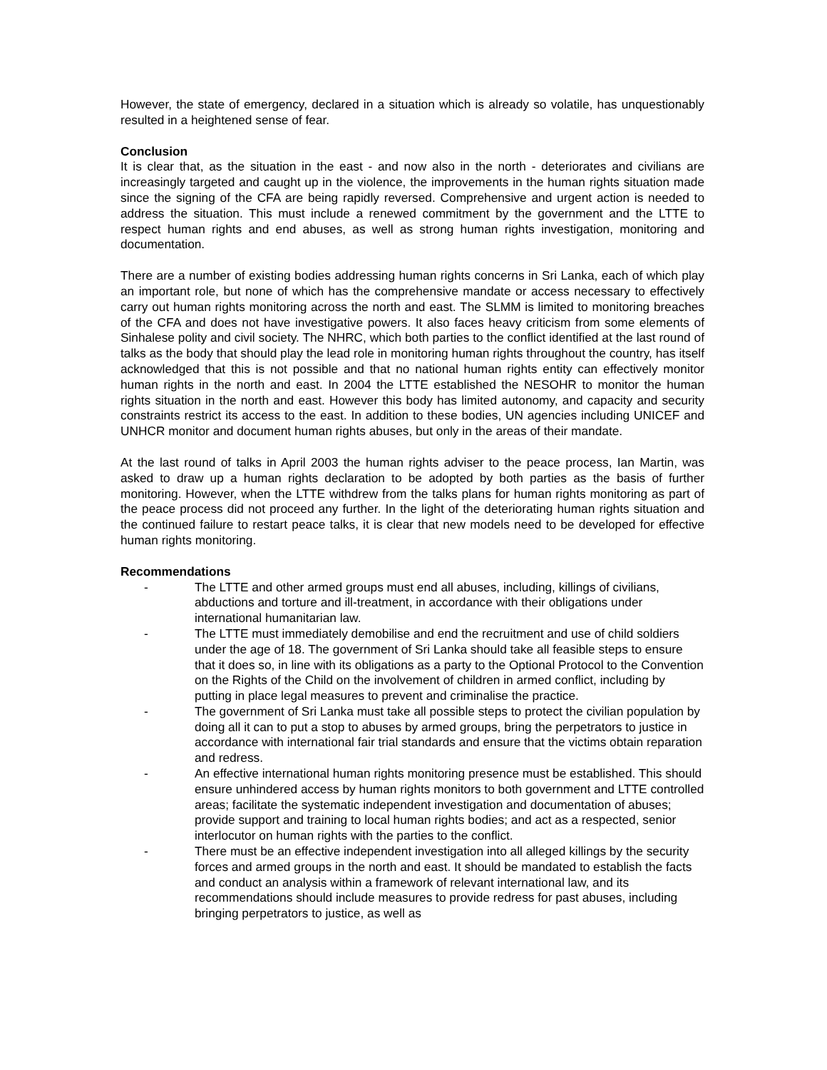However, the state of emergency, declared in a situation which is already so volatile, has unquestionably resulted in a heightened sense of fear.
Conclusion
It is clear that, as the situation in the east - and now also in the north - deteriorates and civilians are increasingly targeted and caught up in the violence, the improvements in the human rights situation made since the signing of the CFA are being rapidly reversed. Comprehensive and urgent action is needed to address the situation. This must include a renewed commitment by the government and the LTTE to respect human rights and end abuses, as well as strong human rights investigation, monitoring and documentation.
There are a number of existing bodies addressing human rights concerns in Sri Lanka, each of which play an important role, but none of which has the comprehensive mandate or access necessary to effectively carry out human rights monitoring across the north and east. The SLMM is limited to monitoring breaches of the CFA and does not have investigative powers. It also faces heavy criticism from some elements of Sinhalese polity and civil society. The NHRC, which both parties to the conflict identified at the last round of talks as the body that should play the lead role in monitoring human rights throughout the country, has itself acknowledged that this is not possible and that no national human rights entity can effectively monitor human rights in the north and east. In 2004 the LTTE established the NESOHR to monitor the human rights situation in the north and east. However this body has limited autonomy, and capacity and security constraints restrict its access to the east. In addition to these bodies, UN agencies including UNICEF and UNHCR monitor and document human rights abuses, but only in the areas of their mandate.
At the last round of talks in April 2003 the human rights adviser to the peace process, Ian Martin, was asked to draw up a human rights declaration to be adopted by both parties as the basis of further monitoring. However, when the LTTE withdrew from the talks plans for human rights monitoring as part of the peace process did not proceed any further. In the light of the deteriorating human rights situation and the continued failure to restart peace talks, it is clear that new models need to be developed for effective human rights monitoring.
Recommendations
- The LTTE and other armed groups must end all abuses, including, killings of civilians, abductions and torture and ill-treatment, in accordance with their obligations under international humanitarian law.
- The LTTE must immediately demobilise and end the recruitment and use of child soldiers under the age of 18. The government of Sri Lanka should take all feasible steps to ensure that it does so, in line with its obligations as a party to the Optional Protocol to the Convention on the Rights of the Child on the involvement of children in armed conflict, including by putting in place legal measures to prevent and criminalise the practice.
- The government of Sri Lanka must take all possible steps to protect the civilian population by doing all it can to put a stop to abuses by armed groups, bring the perpetrators to justice in accordance with international fair trial standards and ensure that the victims obtain reparation and redress.
- An effective international human rights monitoring presence must be established. This should ensure unhindered access by human rights monitors to both government and LTTE controlled areas; facilitate the systematic independent investigation and documentation of abuses; provide support and training to local human rights bodies; and act as a respected, senior interlocutor on human rights with the parties to the conflict.
- There must be an effective independent investigation into all alleged killings by the security forces and armed groups in the north and east. It should be mandated to establish the facts and conduct an analysis within a framework of relevant international law, and its recommendations should include measures to provide redress for past abuses, including bringing perpetrators to justice, as well as